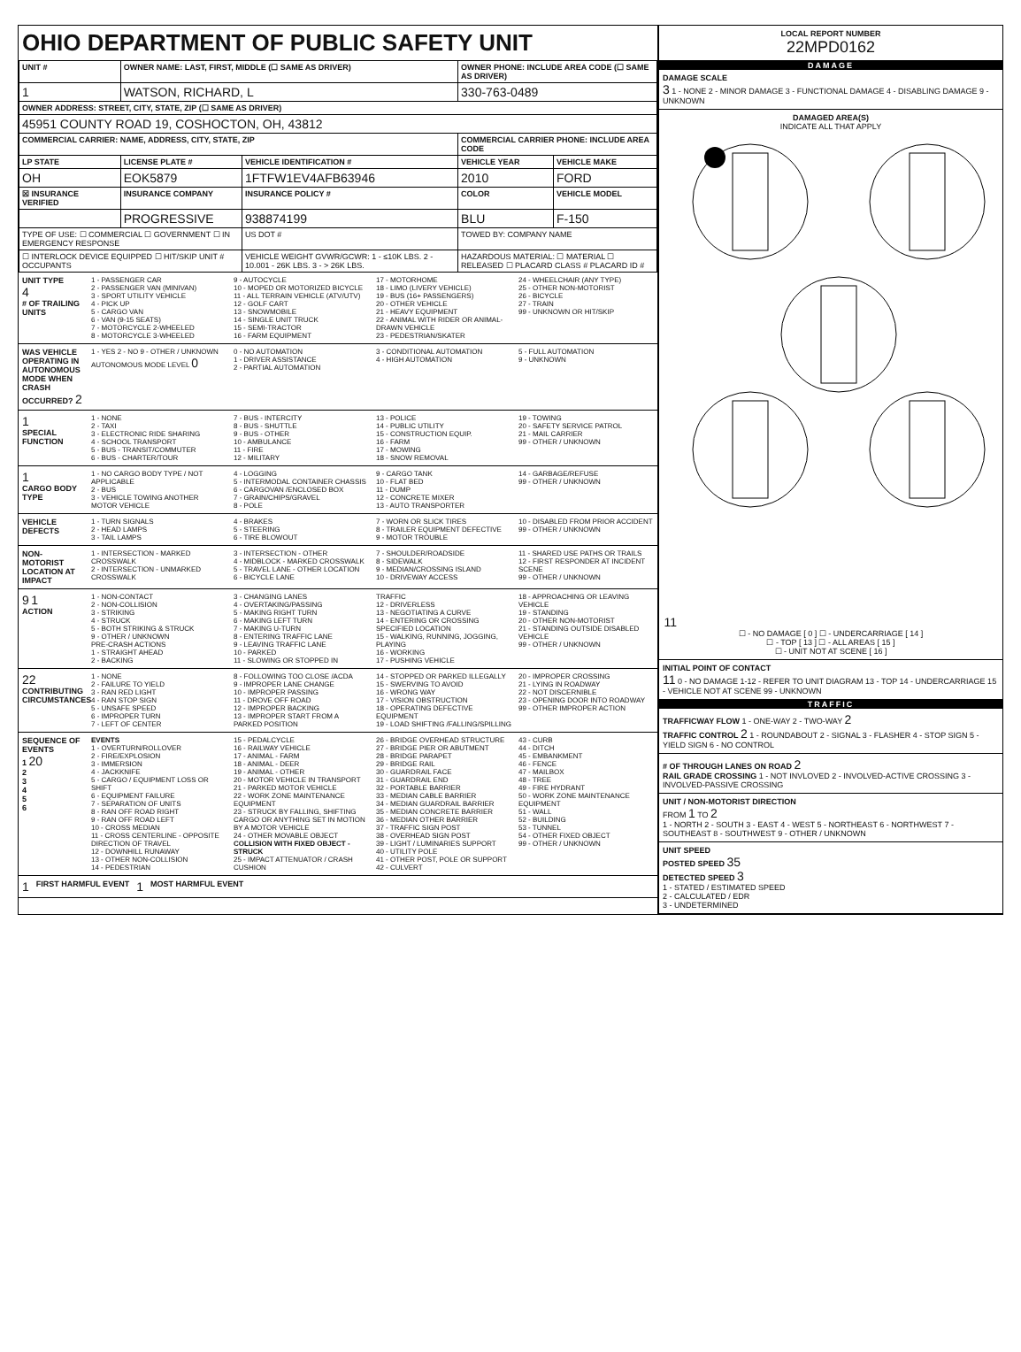OHIO DEPARTMENT OF PUBLIC SAFETY UNIT
| UNIT # | OWNER NAME: LAST, FIRST, MIDDLE (☐ SAME AS DRIVER) | | OWNER PHONE: INCLUDE AREA CODE (☐ SAME AS DRIVER) | |
| --- | --- | --- | --- | --- |
| 1 | WATSON, RICHARD, L | | 330-763-0489 | |
| OWNER ADDRESS: STREET, CITY, STATE, ZIP (☐ SAME AS DRIVER) | | | | |
| 45951 COUNTY ROAD 19, COSHOCTON, OH, 43812 | | | | |
| COMMERCIAL CARRIER: NAME, ADDRESS, CITY, STATE, ZIP | | | COMMERCIAL CARRIER PHONE: INCLUDE AREA CODE | |
| LP STATE | LICENSE PLATE # | VEHICLE IDENTIFICATION # | VEHICLE YEAR | VEHICLE MAKE |
| OH | EOK5879 | 1FTFW1EV4AFB63946 | 2010 | FORD |
| ☒ INSURANCE VERIFIED | INSURANCE COMPANY | INSURANCE POLICY # | COLOR | VEHICLE MODEL |
| | PROGRESSIVE | 938874199 | BLU | F-150 |
| TYPE OF USE: ☐ COMMERCIAL ☐ GOVERNMENT ☐ IN EMERGENCY RESPONSE | | US DOT # | TOWED BY: COMPANY NAME | |
| ☐ INTERLOCK DEVICE EQUIPPED ☐ HIT/SKIP UNIT # OCCUPANTS | | VEHICLE WEIGHT GVWR/GCWR: 1 - ≤10K LBS. 2 - 10.001 - 26K LBS. 3 - > 26K LBS. | HAZARDOUS MATERIAL: ☐ MATERIAL ☐ RELEASED ☐ PLACARD CLASS # PLACARD ID # | |
UNIT TYPE
4
# OF TRAILING UNITS
1 - PASSENGER CAR
2 - PASSENGER VAN (MINIVAN)
3 - SPORT UTILITY VEHICLE
4 - PICK UP
5 - CARGO VAN
6 - VAN (9-15 SEATS)
7 - MOTORCYCLE 2-WHEELED
8 - MOTORCYCLE 3-WHEELED
9 - AUTOCYCLE
10 - MOPED OR MOTORIZED BICYCLE
11 - ALL TERRAIN VEHICLE (ATV/UTV)
12 - GOLF CART
13 - SNOWMOBILE
14 - SINGLE UNIT TRUCK
15 - SEMI-TRACTOR
16 - FARM EQUIPMENT
17 - MOTORHOME
18 - LIMO (LIVERY VEHICLE)
19 - BUS (16+ PASSENGERS)
20 - OTHER VEHICLE
21 - HEAVY EQUIPMENT
22 - ANIMAL WITH RIDER OR ANIMAL-DRAWN VEHICLE
23 - PEDESTRIAN/SKATER
24 - WHEELCHAIR (ANY TYPE)
25 - OTHER NON-MOTORIST
26 - BICYCLE
27 - TRAIN
99 - UNKNOWN OR HIT/SKIP
WAS VEHICLE OPERATING IN AUTONOMOUS MODE WHEN CRASH OCCURRED? 2
1 - YES 2 - NO 9 - OTHER / UNKNOWN
AUTONOMOUS MODE LEVEL 0
0 - NO AUTOMATION
1 - DRIVER ASSISTANCE
2 - PARTIAL AUTOMATION
3 - CONDITIONAL AUTOMATION
4 - HIGH AUTOMATION
5 - FULL AUTOMATION
9 - UNKNOWN
1
SPECIAL FUNCTION
1 - NONE
2 - TAXI
3 - ELECTRONIC RIDE SHARING
4 - SCHOOL TRANSPORT
5 - BUS - TRANSIT/COMMUTER
6 - BUS - CHARTER/TOUR
7 - BUS - INTERCITY
8 - BUS - SHUTTLE
9 - BUS - OTHER
10 - AMBULANCE
11 - FIRE
12 - MILITARY
13 - POLICE
14 - PUBLIC UTILITY
15 - CONSTRUCTION EQUIP.
16 - FARM
17 - MOWING
18 - SNOW REMOVAL
19 - TOWING
20 - SAFETY SERVICE PATROL
21 - MAIL CARRIER
99 - OTHER / UNKNOWN
1
CARGO BODY TYPE
1 - NO CARGO BODY TYPE / NOT APPLICABLE
2 - BUS
3 - VEHICLE TOWING ANOTHER MOTOR VEHICLE
4 - LOGGING
5 - INTERMODAL CONTAINER CHASSIS
6 - CARGOVAN /ENCLOSED BOX
7 - GRAIN/CHIPS/GRAVEL
8 - POLE
9 - CARGO TANK
10 - FLAT BED
11 - DUMP
12 - CONCRETE MIXER
13 - AUTO TRANSPORTER
14 - GARBAGE/REFUSE
99 - OTHER / UNKNOWN
VEHICLE DEFECTS
1 - TURN SIGNALS
2 - HEAD LAMPS
3 - TAIL LAMPS
4 - BRAKES
5 - STEERING
6 - TIRE BLOWOUT
7 - WORN OR SLICK TIRES
8 - TRAILER EQUIPMENT DEFECTIVE
9 - MOTOR TROUBLE
10 - DISABLED FROM PRIOR ACCIDENT
99 - OTHER / UNKNOWN
NON-MOTORIST LOCATION AT IMPACT
1 - INTERSECTION - MARKED CROSSWALK
2 - INTERSECTION - UNMARKED CROSSWALK
3 - INTERSECTION - OTHER
4 - MIDBLOCK - MARKED CROSSWALK
5 - TRAVEL LANE - OTHER LOCATION
6 - BICYCLE LANE
7 - SHOULDER/ROADSIDE
8 - SIDEWALK
9 - MEDIAN/CROSSING ISLAND
10 - DRIVEWAY ACCESS
11 - SHARED USE PATHS OR TRAILS
12 - FIRST RESPONDER AT INCIDENT SCENE
99 - OTHER / UNKNOWN
9 1
ACTION
1 - NON-CONTACT
2 - NON-COLLISION
3 - STRIKING
4 - STRUCK
5 - BOTH STRIKING & STRUCK
9 - OTHER / UNKNOWN
PRE-CRASH ACTIONS
1 - STRAIGHT AHEAD
2 - BACKING
3 - CHANGING LANES
4 - OVERTAKING/PASSING
5 - MAKING RIGHT TURN
6 - MAKING LEFT TURN
7 - MAKING U-TURN
8 - ENTERING TRAFFIC LANE
9 - LEAVING TRAFFIC LANE
10 - PARKED
11 - SLOWING OR STOPPED IN TRAFFIC
12 - DRIVERLESS
13 - NEGOTIATING A CURVE
14 - ENTERING OR CROSSING SPECIFIED LOCATION
15 - WALKING, RUNNING, JOGGING, PLAYING
16 - WORKING
17 - PUSHING VEHICLE
18 - APPROACHING OR LEAVING VEHICLE
19 - STANDING
20 - OTHER NON-MOTORIST
21 - STANDING OUTSIDE DISABLED VEHICLE
99 - OTHER / UNKNOWN
22
CONTRIBUTING CIRCUMSTANCES
1 - NONE
2 - FAILURE TO YIELD
3 - RAN RED LIGHT
4 - RAN STOP SIGN
5 - UNSAFE SPEED
6 - IMPROPER TURN
7 - LEFT OF CENTER
8 - FOLLOWING TOO CLOSE /ACDA
9 - IMPROPER LANE CHANGE
10 - IMPROPER PASSING
11 - DROVE OFF ROAD
12 - IMPROPER BACKING
13 - IMPROPER START FROM A PARKED POSITION
14 - STOPPED OR PARKED ILLEGALLY
15 - SWERVING TO AVOID
16 - WRONG WAY
17 - VISION OBSTRUCTION
18 - OPERATING DEFECTIVE EQUIPMENT
19 - LOAD SHIFTING /FALLING/SPILLING
20 - IMPROPER CROSSING
21 - LYING IN ROADWAY
22 - NOT DISCERNIBLE
23 - OPENING DOOR INTO ROADWAY
99 - OTHER IMPROPER ACTION
SEQUENCE OF EVENTS
1 20
2
3
4
5
6
EVENTS
1 - OVERTURN/ROLLOVER
2 - FIRE/EXPLOSION
3 - IMMERSION
4 - JACKKNIFE
5 - CARGO / EQUIPMENT LOSS OR SHIFT
6 - EQUIPMENT FAILURE
7 - SEPARATION OF UNITS
8 - RAN OFF ROAD RIGHT
9 - RAN OFF ROAD LEFT
10 - CROSS MEDIAN
11 - CROSS CENTERLINE - OPPOSITE DIRECTION OF TRAVEL
12 - DOWNHILL RUNAWAY
13 - OTHER NON-COLLISION
14 - PEDESTRIAN
15 - PEDALCYCLE
16 - RAILWAY VEHICLE
17 - ANIMAL - FARM
18 - ANIMAL - DEER
19 - ANIMAL - OTHER
20 - MOTOR VEHICLE IN TRANSPORT
21 - PARKED MOTOR VEHICLE
22 - WORK ZONE MAINTENANCE EQUIPMENT
23 - STRUCK BY FALLING, SHIFTING CARGO OR ANYTHING SET IN MOTION BY A MOTOR VEHICLE
24 - OTHER MOVABLE OBJECT
COLLISION WITH FIXED OBJECT - STRUCK
25 - IMPACT ATTENUATOR / CRASH CUSHION
26 - BRIDGE OVERHEAD STRUCTURE
27 - BRIDGE PIER OR ABUTMENT
28 - BRIDGE PARAPET
29 - BRIDGE RAIL
30 - GUARDRAIL FACE
31 - GUARDRAIL END
32 - PORTABLE BARRIER
33 - MEDIAN CABLE BARRIER
34 - MEDIAN GUARDRAIL BARRIER
35 - MEDIAN CONCRETE BARRIER
36 - MEDIAN OTHER BARRIER
37 - TRAFFIC SIGN POST
38 - OVERHEAD SIGN POST
39 - LIGHT / LUMINARIES SUPPORT
40 - UTILITY POLE
41 - OTHER POST, POLE OR SUPPORT
42 - CULVERT
43 - CURB
44 - DITCH
45 - EMBANKMENT
46 - FENCE
47 - MAILBOX
48 - TREE
49 - FIRE HYDRANT
50 - WORK ZONE MAINTENANCE EQUIPMENT
51 - WALL
52 - BUILDING
53 - TUNNEL
54 - OTHER FIXED OBJECT
99 - OTHER / UNKNOWN
1 FIRST HARMFUL EVENT 1 MOST HARMFUL EVENT
LOCAL REPORT NUMBER
22MPD0162
DAMAGE
DAMAGE SCALE
3 1 - NONE 2 - MINOR DAMAGE 3 - FUNCTIONAL DAMAGE 4 - DISABLING DAMAGE 9 - UNKNOWN
DAMAGED AREA(S)
INDICATE ALL THAT APPLY
11
☐ - NO DAMAGE [ 0 ] ☐ - UNDERCARRIAGE [ 14 ]
☐ - TOP [ 13 ] ☐ - ALL AREAS [ 15 ]
☐ - UNIT NOT AT SCENE [ 16 ]
INITIAL POINT OF CONTACT
11 0 - NO DAMAGE 1-12 - REFER TO UNIT DIAGRAM 13 - TOP 14 - UNDERCARRIAGE 15 - VEHICLE NOT AT SCENE 99 - UNKNOWN
TRAFFIC
TRAFFICWAY FLOW 1 - ONE-WAY 2 - TWO-WAY 2
TRAFFIC CONTROL 2 1 - ROUNDABOUT 2 - SIGNAL 3 - FLASHER 4 - STOP SIGN 5 - YIELD SIGN 6 - NO CONTROL
# OF THROUGH LANES ON ROAD 2
RAIL GRADE CROSSING 1 - NOT INVLOVED 2 - INVOLVED-ACTIVE CROSSING 3 - INVOLVED-PASSIVE CROSSING
UNIT / NON-MOTORIST DIRECTION
FROM 1 TO 2
1 - NORTH 2 - SOUTH 3 - EAST 4 - WEST 5 - NORTHEAST 6 - NORTHWEST 7 - SOUTHEAST 8 - SOUTHWEST 9 - OTHER / UNKNOWN
UNIT SPEED
POSTED SPEED 35
DETECTED SPEED 3
1 - STATED / ESTIMATED SPEED
2 - CALCULATED / EDR
3 - UNDETERMINED